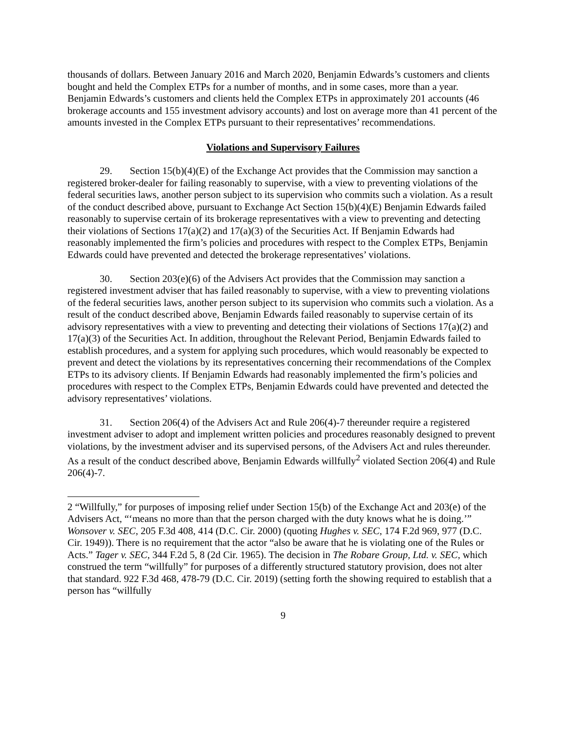thousands of dollars. Between January 2016 and March 2020, Benjamin Edwards’s customers and clients bought and held the Complex ETPs for a number of months, and in some cases, more than a year. Benjamin Edwards’s customers and clients held the Complex ETPs in approximately 201 accounts (46 brokerage accounts and 155 investment advisory accounts) and lost on average more than 41 percent of the amounts invested in the Complex ETPs pursuant to their representatives’ recommendations.
Violations and Supervisory Failures
29. Section 15(b)(4)(E) of the Exchange Act provides that the Commission may sanction a registered broker-dealer for failing reasonably to supervise, with a view to preventing violations of the federal securities laws, another person subject to its supervision who commits such a violation. As a result of the conduct described above, pursuant to Exchange Act Section 15(b)(4)(E) Benjamin Edwards failed reasonably to supervise certain of its brokerage representatives with a view to preventing and detecting their violations of Sections 17(a)(2) and 17(a)(3) of the Securities Act. If Benjamin Edwards had reasonably implemented the firm’s policies and procedures with respect to the Complex ETPs, Benjamin Edwards could have prevented and detected the brokerage representatives’ violations.
30. Section 203(e)(6) of the Advisers Act provides that the Commission may sanction a registered investment adviser that has failed reasonably to supervise, with a view to preventing violations of the federal securities laws, another person subject to its supervision who commits such a violation. As a result of the conduct described above, Benjamin Edwards failed reasonably to supervise certain of its advisory representatives with a view to preventing and detecting their violations of Sections 17(a)(2) and 17(a)(3) of the Securities Act. In addition, throughout the Relevant Period, Benjamin Edwards failed to establish procedures, and a system for applying such procedures, which would reasonably be expected to prevent and detect the violations by its representatives concerning their recommendations of the Complex ETPs to its advisory clients. If Benjamin Edwards had reasonably implemented the firm’s policies and procedures with respect to the Complex ETPs, Benjamin Edwards could have prevented and detected the advisory representatives’ violations.
31. Section 206(4) of the Advisers Act and Rule 206(4)-7 thereunder require a registered investment adviser to adopt and implement written policies and procedures reasonably designed to prevent violations, by the investment adviser and its supervised persons, of the Advisers Act and rules thereunder. As a result of the conduct described above, Benjamin Edwards willfully<sup>2</sup> violated Section 206(4) and Rule 206(4)-7.
2 “Willfully,” for purposes of imposing relief under Section 15(b) of the Exchange Act and 203(e) of the Advisers Act, “‘means no more than that the person charged with the duty knows what he is doing.’” Wonsover v. SEC, 205 F.3d 408, 414 (D.C. Cir. 2000) (quoting Hughes v. SEC, 174 F.2d 969, 977 (D.C. Cir. 1949)). There is no requirement that the actor “also be aware that he is violating one of the Rules or Acts.” Tager v. SEC, 344 F.2d 5, 8 (2d Cir. 1965). The decision in The Robare Group, Ltd. v. SEC, which construed the term “willfully” for purposes of a differently structured statutory provision, does not alter that standard. 922 F.3d 468, 478-79 (D.C. Cir. 2019) (setting forth the showing required to establish that a person has “willfully
9